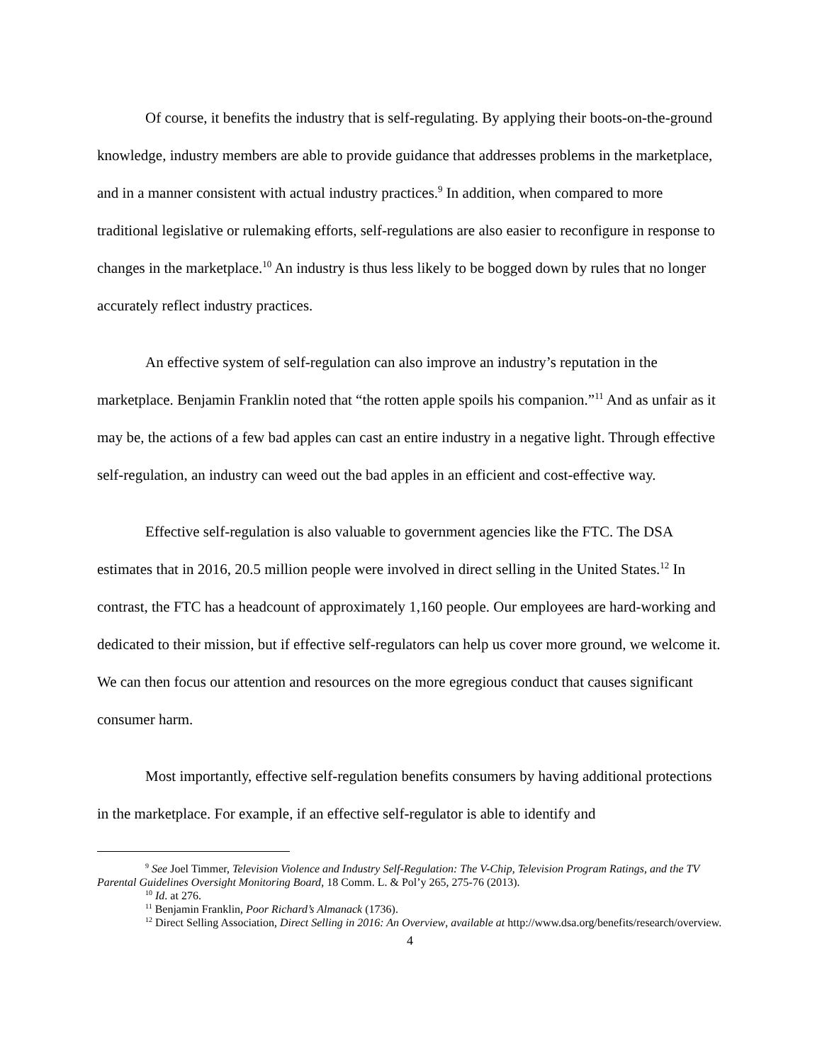Of course, it benefits the industry that is self-regulating. By applying their boots-on-the-ground knowledge, industry members are able to provide guidance that addresses problems in the marketplace, and in a manner consistent with actual industry practices.<sup>9</sup> In addition, when compared to more traditional legislative or rulemaking efforts, self-regulations are also easier to reconfigure in response to changes in the marketplace.<sup>10</sup> An industry is thus less likely to be bogged down by rules that no longer accurately reflect industry practices.
An effective system of self-regulation can also improve an industry’s reputation in the marketplace. Benjamin Franklin noted that “the rotten apple spoils his companion.”<sup>11</sup> And as unfair as it may be, the actions of a few bad apples can cast an entire industry in a negative light. Through effective self-regulation, an industry can weed out the bad apples in an efficient and cost-effective way.
Effective self-regulation is also valuable to government agencies like the FTC. The DSA estimates that in 2016, 20.5 million people were involved in direct selling in the United States.<sup>12</sup> In contrast, the FTC has a headcount of approximately 1,160 people. Our employees are hard-working and dedicated to their mission, but if effective self-regulators can help us cover more ground, we welcome it. We can then focus our attention and resources on the more egregious conduct that causes significant consumer harm.
Most importantly, effective self-regulation benefits consumers by having additional protections in the marketplace. For example, if an effective self-regulator is able to identify and
<sup>9</sup> See Joel Timmer, Television Violence and Industry Self-Regulation: The V-Chip, Television Program Ratings, and the TV Parental Guidelines Oversight Monitoring Board, 18 Comm. L. & Pol’y 265, 275-76 (2013).
<sup>10</sup> Id. at 276.
<sup>11</sup> Benjamin Franklin, Poor Richard’s Almanack (1736).
<sup>12</sup> Direct Selling Association, Direct Selling in 2016: An Overview, available at http://www.dsa.org/benefits/research/overview.
4